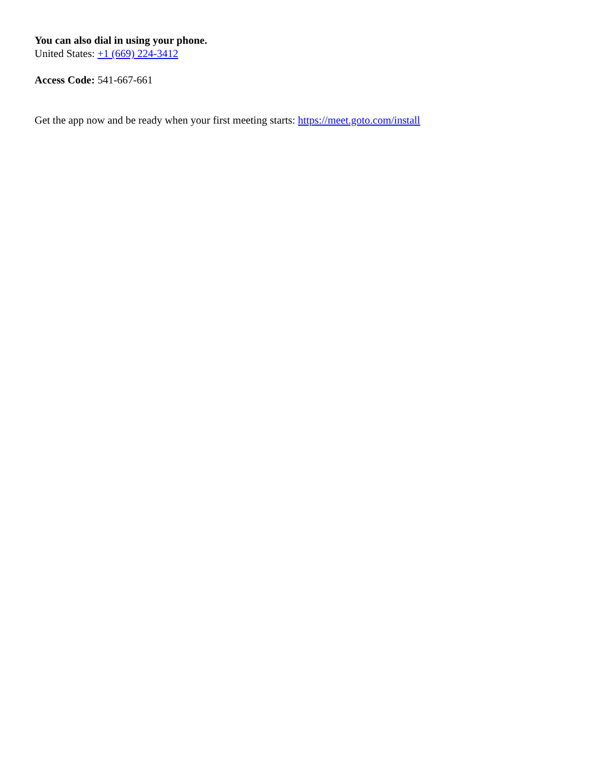You can also dial in using your phone.
United States: +1 (669) 224-3412
Access Code: 541-667-661
Get the app now and be ready when your first meeting starts: https://meet.goto.com/install